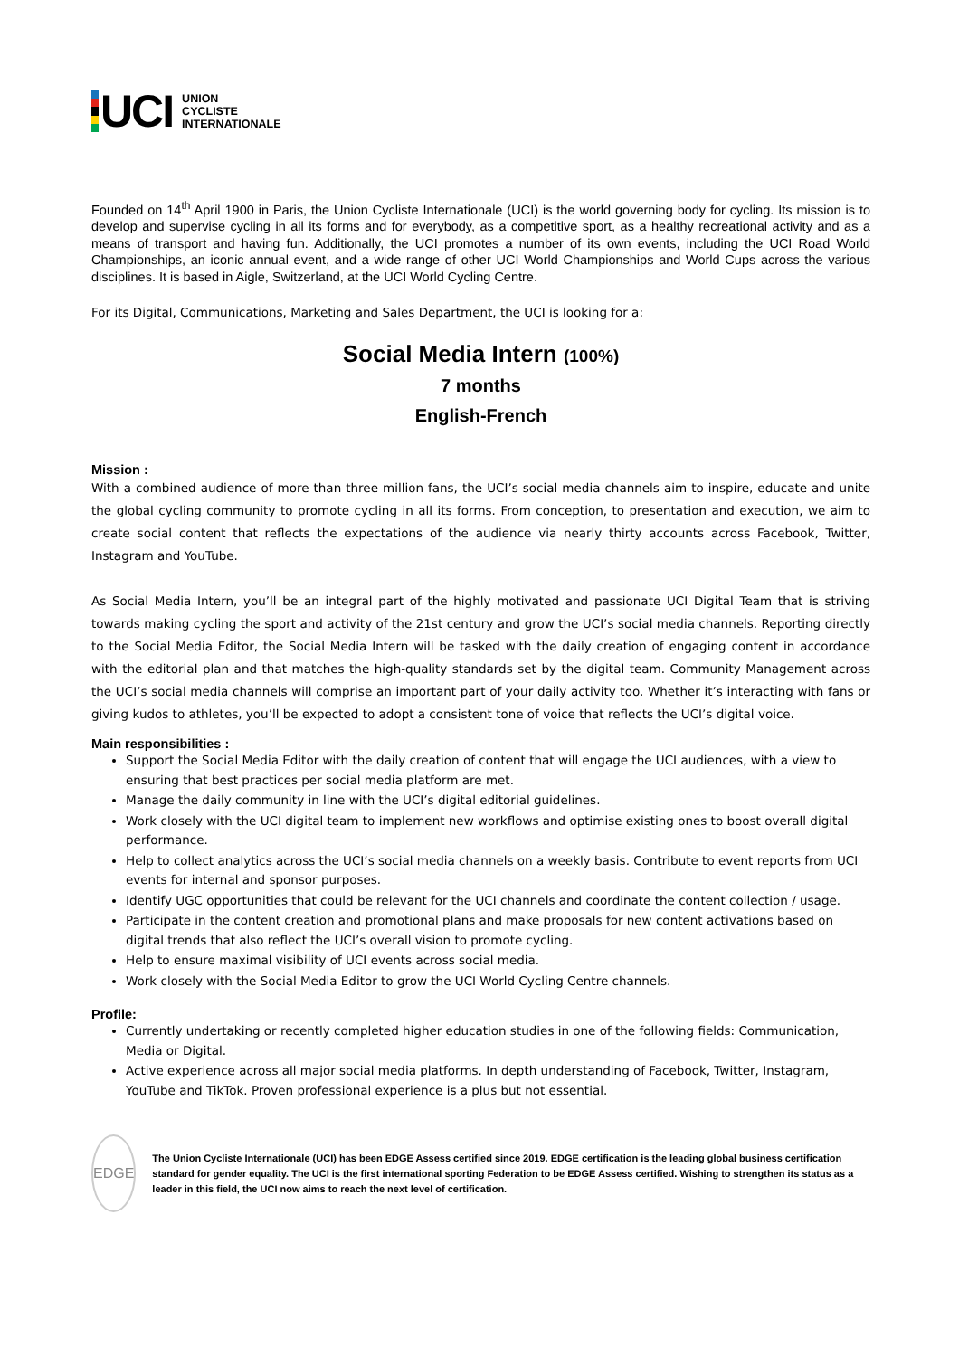UCI
UNION
CYCLISTE
INTERNATIONALE
Founded on 14<sup>th</sup> April 1900 in Paris, the Union Cycliste Internationale (UCI) is the world governing body for cycling. Its mission is to develop and supervise cycling in all its forms and for everybody, as a competitive sport, as a healthy recreational activity and as a means of transport and having fun. Additionally, the UCI promotes a number of its own events, including the UCI Road World Championships, an iconic annual event, and a wide range of other UCI World Championships and World Cups across the various disciplines. It is based in Aigle, Switzerland, at the UCI World Cycling Centre.
For its Digital, Communications, Marketing and Sales Department, the UCI is looking for a:
Social Media Intern (100%)
7 months
English-French
Mission :
With a combined audience of more than three million fans, the UCI’s social media channels aim to inspire, educate and unite the global cycling community to promote cycling in all its forms. From conception, to presentation and execution, we aim to create social content that reflects the expectations of the audience via nearly thirty accounts across Facebook, Twitter, Instagram and YouTube.
As Social Media Intern, you’ll be an integral part of the highly motivated and passionate UCI Digital Team that is striving towards making cycling the sport and activity of the 21st century and grow the UCI’s social media channels. Reporting directly to the Social Media Editor, the Social Media Intern will be tasked with the daily creation of engaging content in accordance with the editorial plan and that matches the high-quality standards set by the digital team. Community Management across the UCI’s social media channels will comprise an important part of your daily activity too. Whether it’s interacting with fans or giving kudos to athletes, you’ll be expected to adopt a consistent tone of voice that reflects the UCI’s digital voice.
Main responsibilities :
Support the Social Media Editor with the daily creation of content that will engage the UCI audiences, with a view to ensuring that best practices per social media platform are met.
Manage the daily community in line with the UCI’s digital editorial guidelines.
Work closely with the UCI digital team to implement new workflows and optimise existing ones to boost overall digital performance.
Help to collect analytics across the UCI’s social media channels on a weekly basis. Contribute to event reports from UCI events for internal and sponsor purposes.
Identify UGC opportunities that could be relevant for the UCI channels and coordinate the content collection / usage.
Participate in the content creation and promotional plans and make proposals for new content activations based on digital trends that also reflect the UCI’s overall vision to promote cycling.
Help to ensure maximal visibility of UCI events across social media.
Work closely with the Social Media Editor to grow the UCI World Cycling Centre channels.
Profile:
Currently undertaking or recently completed higher education studies in one of the following fields: Communication, Media or Digital.
Active experience across all major social media platforms. In depth understanding of Facebook, Twitter, Instagram, YouTube and TikTok. Proven professional experience is a plus but not essential.
EDGE
The Union Cycliste Internationale (UCI) has been EDGE Assess certified since 2019. EDGE certification is the leading global business certification standard for gender equality. The UCI is the first international sporting Federation to be EDGE Assess certified. Wishing to strengthen its status as a leader in this field, the UCI now aims to reach the next level of certification.